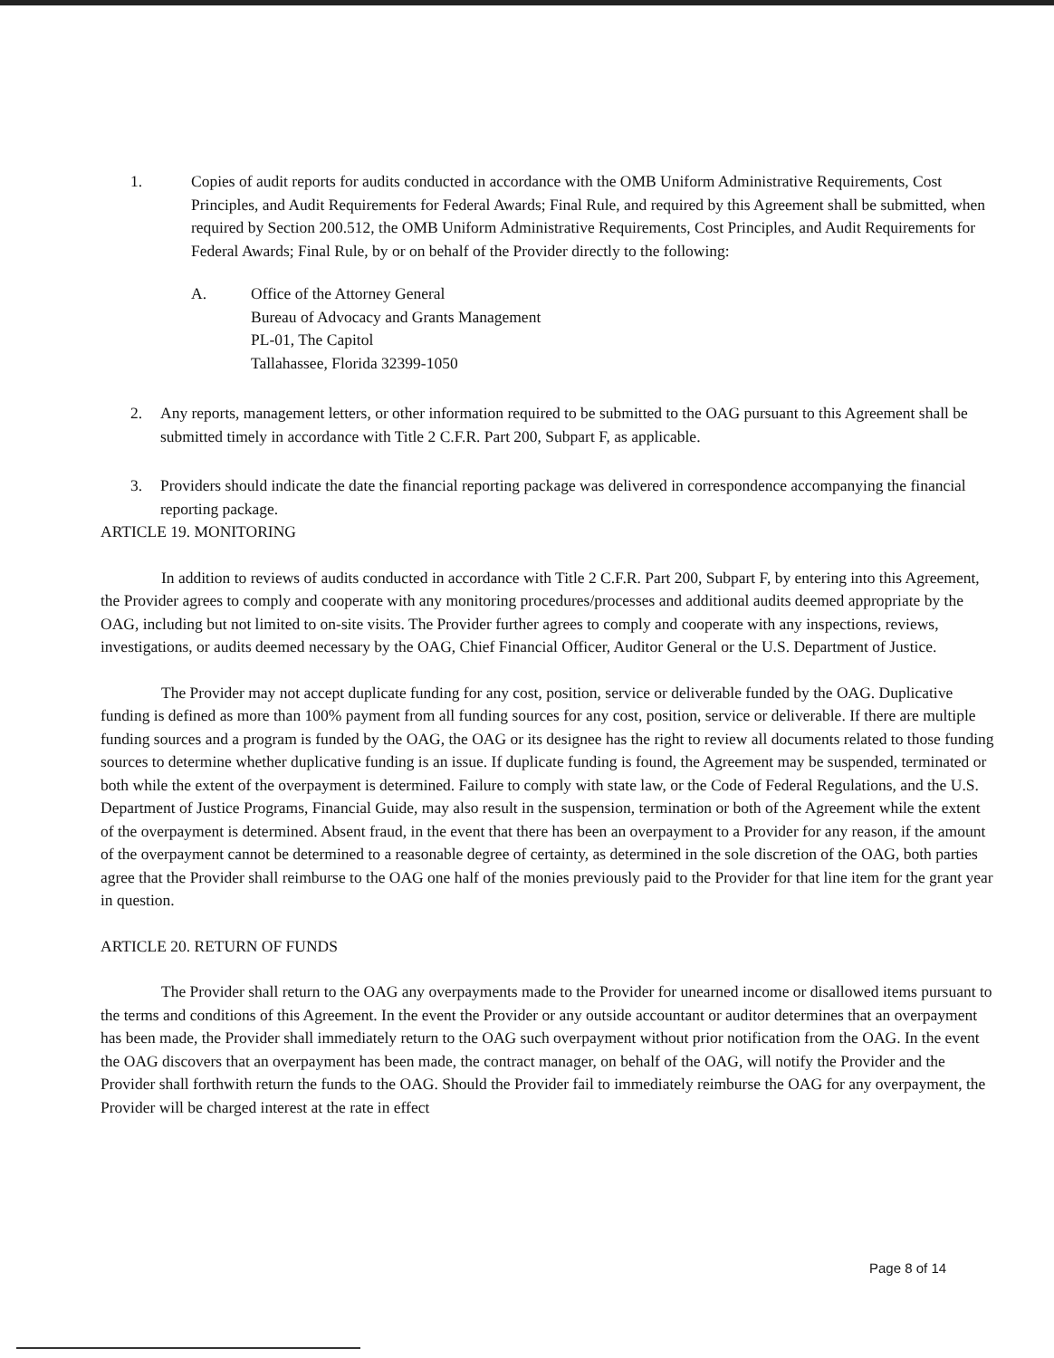1. Copies of audit reports for audits conducted in accordance with the OMB Uniform Administrative Requirements, Cost Principles, and Audit Requirements for Federal Awards; Final Rule, and required by this Agreement shall be submitted, when required by Section 200.512, the OMB Uniform Administrative Requirements, Cost Principles, and Audit Requirements for Federal Awards; Final Rule, by or on behalf of the Provider directly to the following:
A. Office of the Attorney General
Bureau of Advocacy and Grants Management
PL-01, The Capitol
Tallahassee, Florida 32399-1050
2. Any reports, management letters, or other information required to be submitted to the OAG pursuant to this Agreement shall be submitted timely in accordance with Title 2 C.F.R. Part 200, Subpart F, as applicable.
3. Providers should indicate the date the financial reporting package was delivered in correspondence accompanying the financial reporting package.
ARTICLE 19. MONITORING
In addition to reviews of audits conducted in accordance with Title 2 C.F.R. Part 200, Subpart F, by entering into this Agreement, the Provider agrees to comply and cooperate with any monitoring procedures/processes and additional audits deemed appropriate by the OAG, including but not limited to on-site visits. The Provider further agrees to comply and cooperate with any inspections, reviews, investigations, or audits deemed necessary by the OAG, Chief Financial Officer, Auditor General or the U.S. Department of Justice.
The Provider may not accept duplicate funding for any cost, position, service or deliverable funded by the OAG. Duplicative funding is defined as more than 100% payment from all funding sources for any cost, position, service or deliverable. If there are multiple funding sources and a program is funded by the OAG, the OAG or its designee has the right to review all documents related to those funding sources to determine whether duplicative funding is an issue. If duplicate funding is found, the Agreement may be suspended, terminated or both while the extent of the overpayment is determined. Failure to comply with state law, or the Code of Federal Regulations, and the U.S. Department of Justice Programs, Financial Guide, may also result in the suspension, termination or both of the Agreement while the extent of the overpayment is determined. Absent fraud, in the event that there has been an overpayment to a Provider for any reason, if the amount of the overpayment cannot be determined to a reasonable degree of certainty, as determined in the sole discretion of the OAG, both parties agree that the Provider shall reimburse to the OAG one half of the monies previously paid to the Provider for that line item for the grant year in question.
ARTICLE 20. RETURN OF FUNDS
The Provider shall return to the OAG any overpayments made to the Provider for unearned income or disallowed items pursuant to the terms and conditions of this Agreement. In the event the Provider or any outside accountant or auditor determines that an overpayment has been made, the Provider shall immediately return to the OAG such overpayment without prior notification from the OAG. In the event the OAG discovers that an overpayment has been made, the contract manager, on behalf of the OAG, will notify the Provider and the Provider shall forthwith return the funds to the OAG. Should the Provider fail to immediately reimburse the OAG for any overpayment, the Provider will be charged interest at the rate in effect
Page 8 of 14